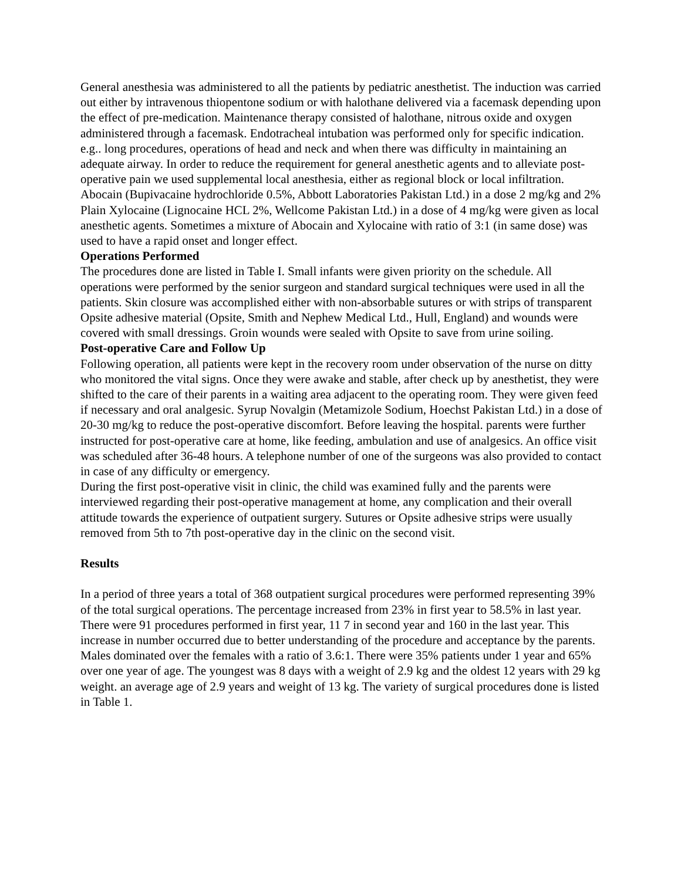General anesthesia was administered to all the patients by pediatric anesthetist. The induction was carried out either by intravenous thiopentone sodium or with halothane delivered via a facemask depending upon the effect of pre-medication. Maintenance therapy consisted of halothane, nitrous oxide and oxygen administered through a facemask. Endotracheal intubation was performed only for specific indication. e.g.. long procedures, operations of head and neck and when there was difficulty in maintaining an adequate airway. In order to reduce the requirement for general anesthetic agents and to alleviate post-operative pain we used supplemental local anesthesia, either as regional block or local infiltration. Abocain (Bupivacaine hydrochloride 0.5%, Abbott Laboratories Pakistan Ltd.) in a dose 2 mg/kg and 2% Plain Xylocaine (Lignocaine HCL 2%, Wellcome Pakistan Ltd.) in a dose of 4 mg/kg were given as local anesthetic agents. Sometimes a mixture of Abocain and Xylocaine with ratio of 3:1 (in same dose) was used to have a rapid onset and longer effect.
Operations Performed
The procedures done are listed in Table I. Small infants were given priority on the schedule. All operations were performed by the senior surgeon and standard surgical techniques were used in all the patients. Skin closure was accomplished either with non-absorbable sutures or with strips of transparent Opsite adhesive material (Opsite, Smith and Nephew Medical Ltd., Hull, England) and wounds were covered with small dressings. Groin wounds were sealed with Opsite to save from urine soiling.
Post-operative Care and Follow Up
Following operation, all patients were kept in the recovery room under observation of the nurse on ditty who monitored the vital signs. Once they were awake and stable, after check up by anesthetist, they were shifted to the care of their parents in a waiting area adjacent to the operating room. They were given feed if necessary and oral analgesic. Syrup Novalgin (Metamizole Sodium, Hoechst Pakistan Ltd.) in a dose of 20-30 mg/kg to reduce the post-operative discomfort. Before leaving the hospital. parents were further instructed for post-operative care at home, like feeding, ambulation and use of analgesics. An office visit was scheduled after 36-48 hours. A telephone number of one of the surgeons was also provided to contact in case of any difficulty or emergency.
During the first post-operative visit in clinic, the child was examined fully and the parents were interviewed regarding their post-operative management at home, any complication and their overall attitude towards the experience of outpatient surgery. Sutures or Opsite adhesive strips were usually removed from 5th to 7th post-operative day in the clinic on the second visit.
Results
In a period of three years a total of 368 outpatient surgical procedures were performed representing 39% of the total surgical operations. The percentage increased from 23% in first year to 58.5% in last year. There were 91 procedures performed in first year, 11 7 in second year and 160 in the last year. This increase in number occurred due to better understanding of the procedure and acceptance by the parents. Males dominated over the females with a ratio of 3.6:1. There were 35% patients under 1 year and 65% over one year of age. The youngest was 8 days with a weight of 2.9 kg and the oldest 12 years with 29 kg weight. an average age of 2.9 years and weight of 13 kg. The variety of surgical procedures done is listed in Table 1.